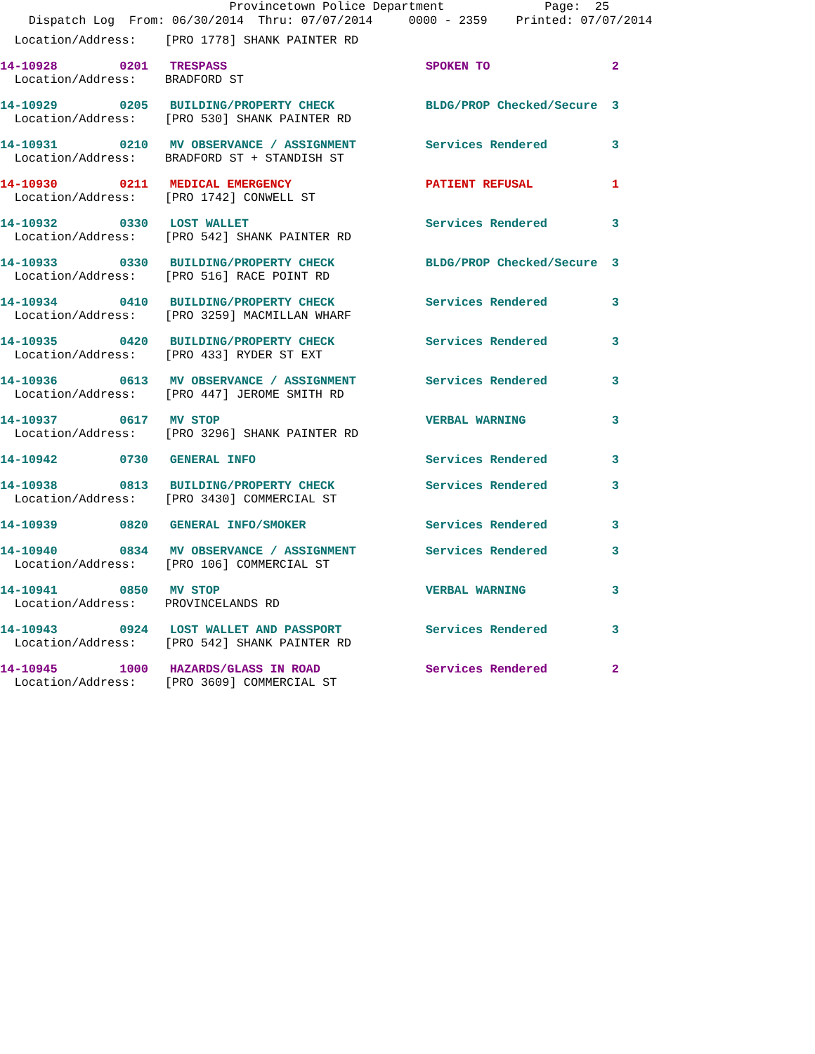Provincetown Police Department Page: 25
Dispatch Log From: 06/30/2014 Thru: 07/07/2014 0000 - 2359 Printed: 07/07/2014
| Location/Address: [PRO 1778] SHANK PAINTER RD | | | | |
| 14-10928 | 0201 | TRESPASS | SPOKEN TO | 2 |
| Location/Address: BRADFORD ST | | | | |
| 14-10929 | 0205 | BUILDING/PROPERTY CHECK | BLDG/PROP Checked/Secure | 3 |
| Location/Address: [PRO 530] SHANK PAINTER RD | | | | |
| 14-10931 | 0210 | MV OBSERVANCE / ASSIGNMENT | Services Rendered | 3 |
| Location/Address: BRADFORD ST + STANDISH ST | | | | |
| 14-10930 | 0211 | MEDICAL EMERGENCY | PATIENT REFUSAL | 1 |
| Location/Address: [PRO 1742] CONWELL ST | | | | |
| 14-10932 | 0330 | LOST WALLET | Services Rendered | 3 |
| Location/Address: [PRO 542] SHANK PAINTER RD | | | | |
| 14-10933 | 0330 | BUILDING/PROPERTY CHECK | BLDG/PROP Checked/Secure | 3 |
| Location/Address: [PRO 516] RACE POINT RD | | | | |
| 14-10934 | 0410 | BUILDING/PROPERTY CHECK | Services Rendered | 3 |
| Location/Address: [PRO 3259] MACMILLAN WHARF | | | | |
| 14-10935 | 0420 | BUILDING/PROPERTY CHECK | Services Rendered | 3 |
| Location/Address: [PRO 433] RYDER ST EXT | | | | |
| 14-10936 | 0613 | MV OBSERVANCE / ASSIGNMENT | Services Rendered | 3 |
| Location/Address: [PRO 447] JEROME SMITH RD | | | | |
| 14-10937 | 0617 | MV STOP | VERBAL WARNING | 3 |
| Location/Address: [PRO 3296] SHANK PAINTER RD | | | | |
| 14-10942 | 0730 | GENERAL INFO | Services Rendered | 3 |
| 14-10938 | 0813 | BUILDING/PROPERTY CHECK | Services Rendered | 3 |
| Location/Address: [PRO 3430] COMMERCIAL ST | | | | |
| 14-10939 | 0820 | GENERAL INFO/SMOKER | Services Rendered | 3 |
| 14-10940 | 0834 | MV OBSERVANCE / ASSIGNMENT | Services Rendered | 3 |
| Location/Address: [PRO 106] COMMERCIAL ST | | | | |
| 14-10941 | 0850 | MV STOP | VERBAL WARNING | 3 |
| Location/Address: PROVINCELANDS RD | | | | |
| 14-10943 | 0924 | LOST WALLET AND PASSPORT | Services Rendered | 3 |
| Location/Address: [PRO 542] SHANK PAINTER RD | | | | |
| 14-10945 | 1000 | HAZARDS/GLASS IN ROAD | Services Rendered | 2 |
| Location/Address: [PRO 3609] COMMERCIAL ST | | | | |